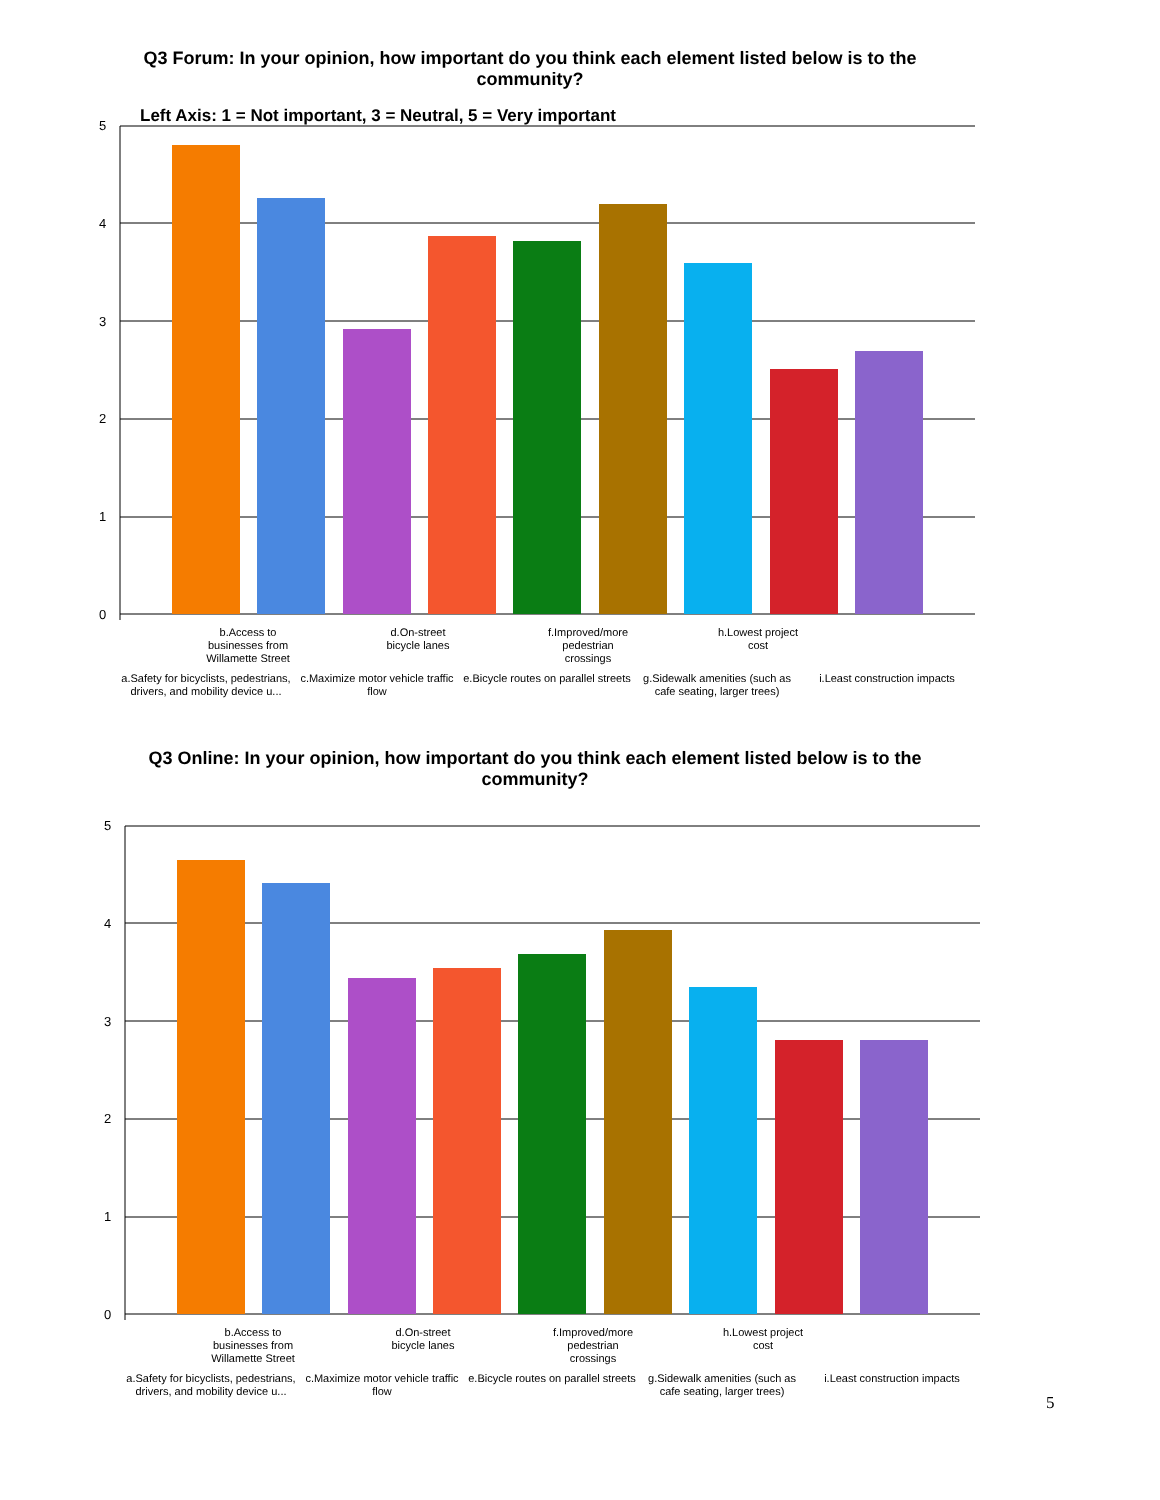Q3 Forum: In your opinion, how important do you think each element listed below is to the community?
Left Axis: 1 = Not important, 3 = Neutral, 5 = Very important
5
4
3
2
1
0
b.Access to businesses from Willamette Street
d.On-street bicycle lanes
f.Improved/more pedestrian crossings
h.Lowest project cost
a.Safety for bicyclists, pedestrians, drivers, and mobility device u...
c.Maximize motor vehicle traffic flow
e.Bicycle routes on parallel streets
g.Sidewalk amenities (such as cafe seating, larger trees)
i.Least construction impacts
Q3 Online: In your opinion, how important do you think each element listed below is to the community?
5
4
3
2
1
0
b.Access to businesses from Willamette Street
d.On-street bicycle lanes
f.Improved/more pedestrian crossings
h.Lowest project cost
a.Safety for bicyclists, pedestrians, drivers, and mobility device u...
c.Maximize motor vehicle traffic flow
e.Bicycle routes on parallel streets
g.Sidewalk amenities (such as cafe seating, larger trees)
i.Least construction impacts
5